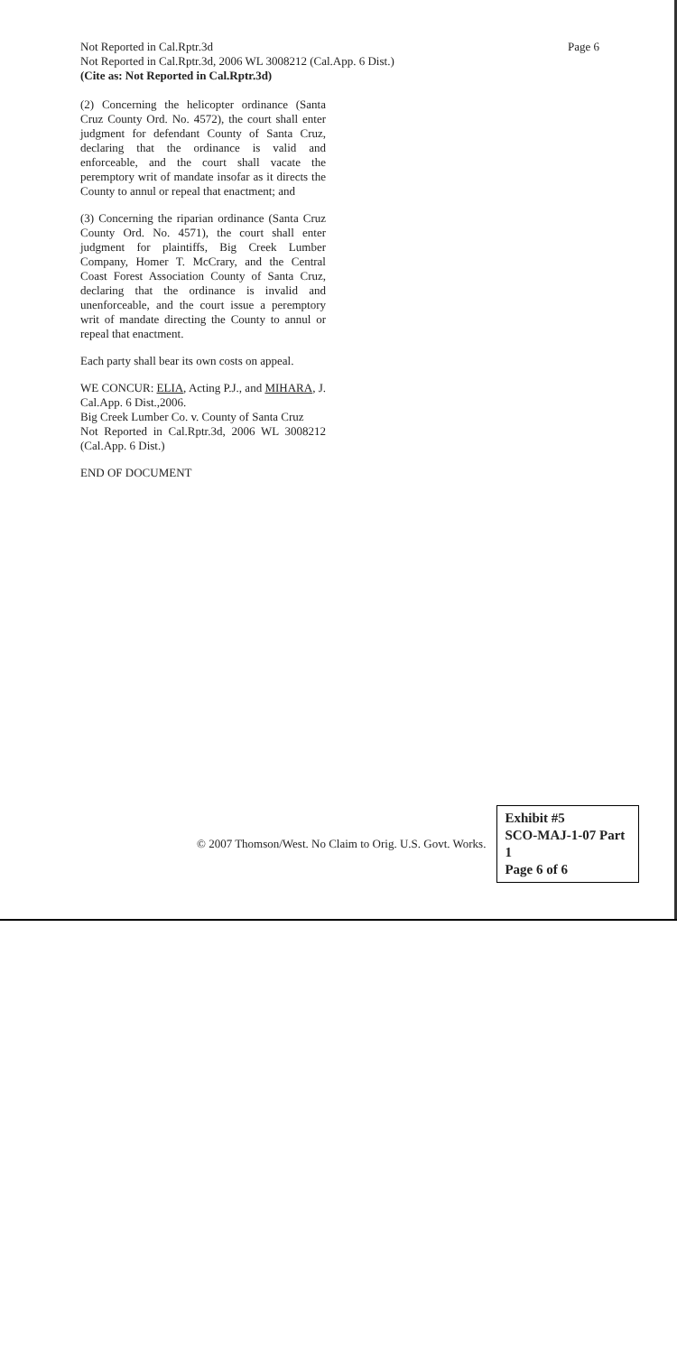Page 6 Not Reported in Cal.Rptr.3d
Not Reported in Cal.Rptr.3d, 2006 WL 3008212 (Cal.App. 6 Dist.)
(Cite as: Not Reported in Cal.Rptr.3d)
(2) Concerning the helicopter ordinance (Santa Cruz County Ord. No. 4572), the court shall enter judgment for defendant County of Santa Cruz, declaring that the ordinance is valid and enforceable, and the court shall vacate the peremptory writ of mandate insofar as it directs the County to annul or repeal that enactment; and
(3) Concerning the riparian ordinance (Santa Cruz County Ord. No. 4571), the court shall enter judgment for plaintiffs, Big Creek Lumber Company, Homer T. McCrary, and the Central Coast Forest Association County of Santa Cruz, declaring that the ordinance is invalid and unenforceable, and the court issue a peremptory writ of mandate directing the County to annul or repeal that enactment.
Each party shall bear its own costs on appeal.
WE CONCUR: ELIA, Acting P.J., and MIHARA, J.
Cal.App. 6 Dist.,2006.
Big Creek Lumber Co. v. County of Santa Cruz
Not Reported in Cal.Rptr.3d, 2006 WL 3008212 (Cal.App. 6 Dist.)
END OF DOCUMENT
© 2007 Thomson/West. No Claim to Orig. U.S. Govt. Works.
Exhibit #5
SCO-MAJ-1-07 Part 1
Page 6 of 6